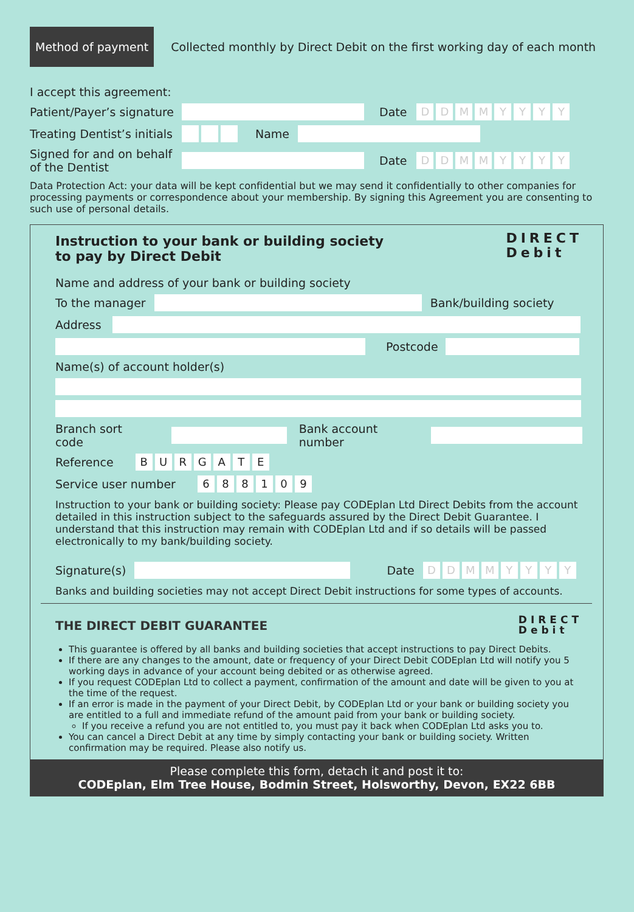Method of payment
Collected monthly by Direct Debit on the first working day of each month
I accept this agreement:
Patient/Payer’s signature Date DDMMYYYY
Treating Dentist’s initials Name
Signed for and on behalf of the Dentist Date DDMMYYYY
Data Protection Act: your data will be kept confidential but we may send it confidentially to other companies for processing payments or correspondence about your membership. By signing this Agreement you are consenting to such use of personal details.
DIRECT
Debit
Instruction to your bank or building society
to pay by Direct Debit
Name and address of your bank or building society
To the manager Bank/building society
Address
Postcode
Name(s) of account holder(s)
Branch sort code Bank account number
Reference BURGATE
Service user number 688109
Instruction to your bank or building society: Please pay CODEplan Ltd Direct Debits from the account detailed in this instruction subject to the safeguards assured by the Direct Debit Guarantee. I understand that this instruction may remain with CODEplan Ltd and if so details will be passed electronically to my bank/building society.
Signature(s) Date DDMMYYYY
Banks and building societies may not accept Direct Debit instructions for some types of accounts.
DIRECT
Debit
THE DIRECT DEBIT GUARANTEE
This guarantee is offered by all banks and building societies that accept instructions to pay Direct Debits.
If there are any changes to the amount, date or frequency of your Direct Debit CODEplan Ltd will notify you 5 working days in advance of your account being debited or as otherwise agreed.
If you request CODEplan Ltd to collect a payment, confirmation of the amount and date will be given to you at the time of the request.
If an error is made in the payment of your Direct Debit, by CODEplan Ltd or your bank or building society you are entitled to a full and immediate refund of the amount paid from your bank or building society.
If you receive a refund you are not entitled to, you must pay it back when CODEplan Ltd asks you to.
You can cancel a Direct Debit at any time by simply contacting your bank or building society. Written confirmation may be required. Please also notify us.
Please complete this form, detach it and post it to:
CODEplan, Elm Tree House, Bodmin Street, Holsworthy, Devon, EX22 6BB